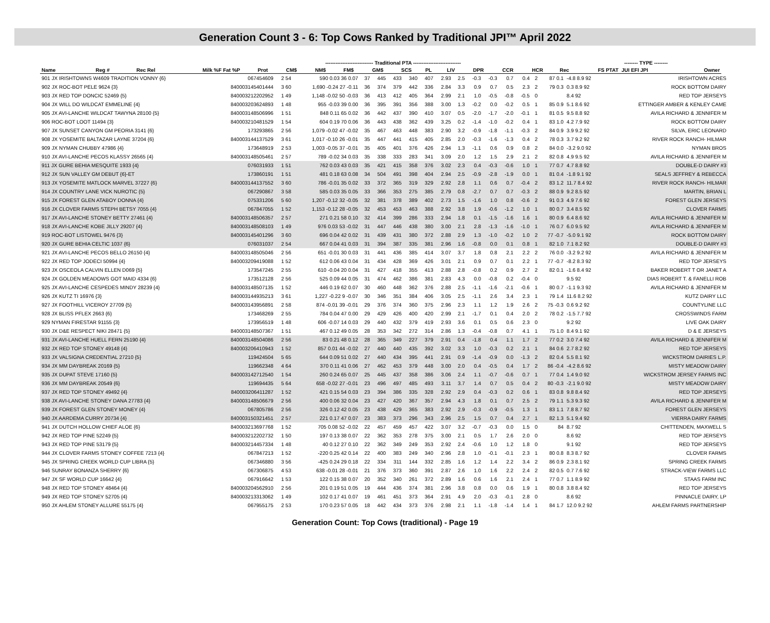Generation Count 3 - 6: Top Cows Ranked by Traditional JPI™ April 2022
| | | | | ---------------------------- Traditional PTA ---------------------------- | | | | | | | | | | | | -------- TYPE -------- | | | |
| --- | --- | --- | --- | --- | --- | --- | --- | --- | --- | --- | --- | --- | --- | --- | --- | --- | --- | --- | --- |
| Name | Reg # | Rec Rel | Milk %F Fat %P | Prot | CM$ | NM$ | FM$ | GM$ | SCS | PL | LIV | DPR | CCR | HCR | Rec | FS PTAT | JUI EFI JPI | Owner | |
| 901 JX IRISHTOWNS W4609 TRADITION VONNY {6} | 067454609 | 2 54 | 590 0.03 36 0.07 | 37 | 445 | 433 | 340 | 407 | 2.93 | 2.5 | -0.3 | -0.3 | 0.7 | 0.4 | 2 | 87 0.1 | -4.8 8.9 92 | IRISHTOWN ACRES |
| 902 JX ROC-BOT PELE 9624 {3} | 840003145401444 | 3 60 | 1,690 -0.24 27 -0.11 | 36 | 374 | 379 | 442 | 336 | 2.84 | 3.3 | 0.9 | 0.7 | 0.5 | 2.3 | 2 | 79 0.3 | 0.3 8.9 92 | ROCK BOTTOM DAIRY |
| 903 JX RED TOP DONCIC 52469 {5} | 840003212202952 | 1 49 | 1,148 -0.02 50 -0.03 | 36 | 413 | 412 | 405 | 364 | 2.99 | 2.1 | 1.0 | -0.5 | -0.8 | -0.5 | 0 | | 8.4 92 | RED TOP JERSEYS |
| 904 JX WILL DO WILDCAT EMMELINE {4} | 840003203624893 | 1 48 | 955 -0.03 39 0.00 | 36 | 395 | 391 | 356 | 388 | 3.00 | 1.3 | -0.2 | 0.0 | -0.2 | 0.5 | 1 | 85 0.9 | 5.1 8.6 92 | ETTINGER AMBER & KENLEY CAME |
| 905 JX AVI-LANCHE WILDCAT TAWYNA 28100 {5} | 840003148506996 | 1 51 | 848 0.11 65 0.02 | 36 | 442 | 437 | 390 | 410 | 3.07 | 0.5 | -2.0 | -1.7 | -2.0 | -0.1 | 1 | 81 0.5 | 9.5 8.8 92 | AVILA RICHARD & JENNIFER M |
| 906 ROC-BOT LOOT 11494 {3} | 840003210481529 | 1 54 | 604 0.19 70 0.06 | 36 | 443 | 438 | 362 | 439 | 3.25 | 0.2 | -1.4 | -1.0 | -0.2 | 0.4 | 1 | 83 1.0 | 4.2 7.9 92 | ROCK BOTTOM DAIRY |
| 907 JX SUNSET CANYON GM PEORIA 3141 {6} | 173293865 | 2 56 | 1,079 -0.02 47 -0.02 | 35 | 467 | 463 | 448 | 383 | 2.90 | 3.2 | -0.9 | -1.8 | -1.1 | -0.3 | 2 | 84 0.9 | 3.9 9.2 92 | SILVA, ERIC LEONARD |
| 908 JX YOSEMITE BALTAZAR LAYNE 37204 {6} | 840003144137529 | 3 61 | 1,017 -0.10 26 -0.01 | 35 | 447 | 441 | 415 | 405 | 2.85 | 2.0 | -0.3 | -1.6 | -1.3 | 0.4 | 2 | 78 0.3 | 3.7 9.2 92 | RIVER ROCK RANCH- HILMAR |
| 909 JX NYMAN CHUBBY 47986 {4} | 173648919 | 2 53 | 1,003 -0.05 37 -0.01 | 35 | 405 | 401 | 376 | 426 | 2.94 | 1.3 | -1.1 | 0.6 | 0.9 | 0.8 | 2 | 84 0.0 | -3.2 9.0 92 | NYMAN BROS |
| 910 JX AVI-LANCHE PECOS KLASSY 26565 {4} | 840003148505461 | 2 57 | 789 -0.02 34 0.03 | 35 | 338 | 333 | 283 | 341 | 3.09 | 2.0 | 1.2 | 1.5 | 2.9 | 2.1 | 2 | 82 0.8 | 4.9 9.5 92 | AVILA RICHARD & JENNIFER M |
| 911 JX GURE BEHIA MESQUITE 1933 {4} | 076031933 | 1 51 | 762 0.03 43 0.03 | 35 | 421 | 415 | 358 | 376 | 3.02 | 2.3 | 0.4 | -0.3 | -0.6 | 1.0 | 1 | 77 0.7 | 4.7 8.8 92 | DOUBLE-D DAIRY #3 |
| 912 JX SUN VALLEY GM DEBUT {6}-ET | 173860191 | 1 51 | 481 0.18 63 0.08 | 34 | 504 | 491 | 398 | 404 | 2.94 | 2.5 | -0.9 | -2.8 | -1.9 | 0.0 | 1 | 81 0.4 | -1.8 9.1 92 | SEALS JEFFREY & REBECCA |
| 913 JX YOSEMITE MATLOCK MARVEL 37227 {6} | 840003144137552 | 3 60 | 786 -0.01 35 0.02 | 33 | 372 | 365 | 319 | 329 | 2.92 | 2.8 | 1.1 | 0.6 | 0.7 | -0.4 | 2 | 83 1.2 | 11.7 8.4 92 | RIVER ROCK RANCH- HILMAR |
| 914 JX COUNTRY LANE VICK NUROTIC {5} | 067290867 | 3 58 | 585 0.03 35 0.05 | 33 | 366 | 353 | 275 | 385 | 2.79 | 0.8 | -2.7 | 0.7 | 0.7 | -0.3 | 2 | 88 0.9 | 9.2 8.5 92 | MARTIN, BRIAN L |
| 915 JX FOREST GLEN ATABOY DONNA {4} | 075331206 | 5 60 | 1,207 -0.12 32 -0.05 | 32 | 381 | 378 | 389 | 402 | 2.73 | 1.5 | -1.6 | 1.0 | 0.8 | -0.6 | 2 | 91 0.3 | 4.9 7.6 92 | FOREST GLEN JERSEYS |
| 916 JX CLOVER FARMS STEPH BETSY 7055 {4} | 067847055 | 1 52 | 1,153 -0.12 28 -0.05 | 32 | 453 | 453 | 463 | 388 | 2.92 | 3.8 | 1.9 | -0.6 | -1.2 | 1.0 | 1 | 80 0.7 | 3.4 8.5 92 | CLOVER FARMS |
| 917 JX AVI-LANCHE STONEY BETTY 27461 {4} | 840003148506357 | 2 57 | 271 0.21 58 0.10 | 32 | 414 | 399 | 286 | 333 | 2.94 | 1.8 | 0.1 | -1.5 | -1.6 | 1.6 | 1 | 80 0.9 | 6.4 8.6 92 | AVILA RICHARD & JENNIFER M |
| 918 JX AVI-LANCHE KOBE JILLY 29207 {4} | 840003148508103 | 1 49 | 976 0.03 53 -0.02 | 31 | 447 | 446 | 438 | 380 | 3.00 | 2.1 | 2.8 | -1.3 | -1.6 | -1.0 | 1 | 76 0.7 | 6.0 9.5 92 | AVILA RICHARD & JENNIFER M |
| 919 ROC-BOT LISTOWEL 9476 {3} | 840003145401296 | 3 60 | 696 0.04 42 0.02 | 31 | 439 | 431 | 380 | 372 | 2.88 | 2.9 | 1.3 | -1.0 | -0.2 | 1.0 | 2 | 77 -0.7 | -5.0 9.1 92 | ROCK BOTTOM DAIRY |
| 920 JX GURE BEHIA CELTIC 1037 {6} | 076031037 | 2 54 | 667 0.04 41 0.03 | 31 | 394 | 387 | 335 | 381 | 2.96 | 1.6 | -0.8 | 0.0 | 0.1 | 0.8 | 1 | 82 1.0 | 7.1 8.2 92 | DOUBLE-D DAIRY #3 |
| 921 JX AVI-LANCHE PECOS BELLO 26150 {4} | 840003148505046 | 2 56 | 651 -0.01 30 0.03 | 31 | 441 | 436 | 385 | 414 | 3.07 | 3.7 | 1.8 | 0.8 | 2.1 | 2.2 | 2 | 76 0.0 | -3.2 9.2 92 | AVILA RICHARD & JENNIFER M |
| 922 JX RED TOP JODECI 50994 {4} | 840003209419088 | 1 52 | 612 0.06 43 0.04 | 31 | 434 | 428 | 369 | 426 | 3.01 | 2.1 | 0.9 | 0.7 | 0.1 | 2.2 | 1 | 77 -0.7 | -8.2 8.3 92 | RED TOP JERSEYS |
| 923 JX OSCEOLA CALVIN ELLEN D069 {5} | 173547245 | 2 55 | 610 -0.04 20 0.04 | 31 | 427 | 418 | 355 | 413 | 2.88 | 2.8 | -0.8 | 0.2 | 0.9 | 2.7 | 2 | 82 0.1 | -1.6 8.4 92 | BAKER ROBERT T OR JANET A |
| 924 JX GOLDEN MEADOWS GOT MAID 4334 {6} | 173512128 | 2 56 | 525 0.09 44 0.05 | 31 | 474 | 462 | 386 | 381 | 2.83 | 4.3 | 0.0 | -0.8 | 0.2 | -0.4 | 0 | | 9.5 92 | DIAS ROBERT T. & FANELLI ROB |
| 925 JX AVI-LANCHE CESPEDES MINDY 28239 {4} | 840003148507135 | 1 52 | 446 0.19 62 0.07 | 30 | 460 | 448 | 362 | 376 | 2.88 | 2.5 | -1.1 | -1.6 | -2.1 | -0.6 | 1 | 80 0.7 | -1.1 9.3 92 | AVILA RICHARD & JENNIFER M |
| 926 JX KUTZ TI 16976 {3} | 840003144935213 | 3 61 | 1,227 -0.22 9 -0.07 | 30 | 346 | 351 | 384 | 406 | 3.05 | 2.5 | -1.1 | 2.6 | 3.4 | 2.3 | 1 | 79 1.4 | 11.6 8.2 92 | KUTZ DAIRY LLC |
| 927 JX FOOTHILL VICEROY 27709 {5} | 840003143956891 | 2 58 | 874 -0.01 39 -0.01 | 29 | 376 | 374 | 360 | 375 | 2.96 | 2.3 | 1.1 | 1.2 | 1.9 | 2.6 | 2 | 75 -0.3 | 0.6 9.2 92 | COUNTYLINE LLC |
| 928 JX BLISS PFLEX 2663 {6} | 173468269 | 2 55 | 784 0.04 47 0.00 | 29 | 429 | 426 | 400 | 420 | 2.99 | 2.1 | -1.7 | 0.1 | 0.4 | 2.0 | 2 | 78 0.2 | -1.5 7.7 92 | CROSSWINDS FARM |
| 929 NYMAN FIRESTAR 91155 {3} | 173956519 | 1 48 | 606 -0.07 14 0.03 | 29 | 440 | 432 | 379 | 419 | 2.93 | 3.6 | 0.1 | 0.5 | 0.6 | 2.3 | 0 | | 9.2 92 | LIVE OAK DAIRY |
| 930 JX D&E RESPECT NIKI 28471 {5} | 840003148507367 | 1 51 | 467 0.12 49 0.05 | 28 | 353 | 342 | 272 | 314 | 2.86 | 1.3 | -0.4 | -0.8 | 0.7 | 4.1 | 1 | 75 1.0 | 8.4 9.1 92 | D & E JERSEYS |
| 931 JX AVI-LANCHE HUELL FERN 25190 {4} | 840003148504086 | 2 56 | 83 0.21 48 0.12 | 28 | 365 | 349 | 227 | 379 | 2.91 | 0.4 | -1.8 | 0.4 | 1.1 | 1.7 | 2 | 77 0.2 | 3.0 7.4 92 | AVILA RICHARD & JENNIFER M |
| 932 JX RED TOP STONEY 49148 {4} | 840003206410943 | 1 52 | 857 0.01 44 -0.02 | 27 | 440 | 440 | 435 | 392 | 3.02 | 3.3 | 1.0 | -0.3 | 0.2 | 2.1 | 1 | 84 0.6 | 2.7 8.2 92 | RED TOP JERSEYS |
| 933 JX VALSIGNA CREDENTIAL 27210 {5} | 119424504 | 5 65 | 644 0.09 51 0.02 | 27 | 440 | 434 | 395 | 441 | 2.91 | 0.9 | -1.4 | -0.9 | 0.0 | -1.3 | 2 | 82 0.4 | 5.5 8.1 92 | WICKSTROM DAIRIES L.P. |
| 934 JX MM DAYBREAK 20169 {5} | 119662348 | 4 64 | 370 0.11 41 0.06 | 27 | 462 | 453 | 379 | 448 | 3.00 | 2.0 | 0.4 | -0.5 | 0.4 | 1.7 | 2 | 86 -0.4 | -4.2 8.6 92 | MISTY MEADOW DAIRY |
| 935 JX DUPAT STEVE 17160 {5} | 840003142712540 | 1 54 | 260 0.24 65 0.07 | 25 | 445 | 437 | 358 | 386 | 3.06 | 2.4 | 1.1 | -0.7 | -0.6 | 0.7 | 1 | 77 0.4 | 1.4 9.0 92 | WICKSTROM JERSEY FARMS INC |
| 936 JX MM DAYBREAK 20549 {6} | 119694435 | 5 64 | 658 -0.02 27 -0.01 | 23 | 496 | 497 | 485 | 493 | 3.11 | 3.7 | 1.4 | 0.7 | 0.5 | 0.4 | 2 | 80 -0.3 | -2.1 9.0 92 | MISTY MEADOW DAIRY |
| 937 JX RED TOP STONEY 49492 {4} | 840003206411287 | 1 52 | 421 0.15 54 0.03 | 23 | 394 | 386 | 335 | 328 | 2.92 | 2.9 | 0.4 | -0.3 | 0.2 | 0.6 | 1 | 83 0.8 | 9.8 8.4 92 | RED TOP JERSEYS |
| 938 JX AVI-LANCHE STONEY DANA 27783 {4} | 840003148506679 | 2 56 | 400 0.06 32 0.04 | 23 | 427 | 420 | 367 | 357 | 2.94 | 4.3 | 1.8 | 0.1 | 0.7 | 2.5 | 2 | 79 1.1 | 5.3 9.3 92 | AVILA RICHARD & JENNIFER M |
| 939 JX FOREST GLEN STONEY MONEY {4} | 067805786 | 2 56 | 326 0.12 42 0.05 | 23 | 438 | 429 | 365 | 383 | 2.92 | 2.9 | -0.3 | -0.9 | -0.5 | 1.3 | 1 | 83 1.1 | 7.8 8.7 92 | FOREST GLEN JERSEYS |
| 940 JX AARDEMA CURRY 20734 {4} | 840003150321451 | 2 57 | 221 0.17 47 0.07 | 23 | 383 | 373 | 296 | 343 | 2.96 | 2.5 | 1.5 | 0.7 | 0.4 | 2.7 | 1 | 82 1.3 | 5.1 9.4 92 | VIERRA DAIRY FARMS |
| 941 JX DUTCH HOLLOW CHIEF ALOE {6} | 840003213697768 | 1 52 | 705 0.08 52 -0.02 | 22 | 457 | 459 | 457 | 422 | 3.07 | 3.2 | -0.7 | -0.3 | 0.0 | 1.5 | 0 | 84 | 8.7 92 | CHITTENDEN, MAXWELL S |
| 942 JX RED TOP PINE 52249 {5} | 840003212202732 | 1 50 | 197 0.13 38 0.07 | 22 | 362 | 353 | 278 | 375 | 3.00 | 2.1 | 0.5 | 1.7 | 2.6 | 2.0 | 0 | | 8.6 92 | RED TOP JERSEYS |
| 943 JX RED TOP PINE 53179 {5} | 840003214457334 | 1 48 | 40 0.12 27 0.10 | 22 | 362 | 349 | 249 | 353 | 2.92 | 2.4 | -0.6 | 1.0 | 1.2 | 1.8 | 0 | | 9.1 92 | RED TOP JERSEYS |
| 944 JX CLOVER FARMS STONEY COFFEE 7213 {4} | 067847213 | 1 52 | -220 0.25 42 0.14 | 22 | 400 | 383 | 249 | 340 | 2.96 | 2.8 | 1.0 | -0.1 | -0.1 | 2.3 | 1 | 80 0.8 | 8.3 8.7 92 | CLOVER FARMS |
| 945 JX SPRING CREEK WORLD CUP LIBRA {5} | 067346880 | 3 56 | -425 0.24 29 0.18 | 22 | 334 | 311 | 144 | 332 | 2.85 | 1.6 | 1.2 | 1.4 | 2.2 | 3.4 | 2 | 86 0.9 | 2.3 8.1 92 | SPRING CREEK FARMS |
| 946 SUNRAY BONANZA SHERRY {6} | 067306875 | 4 53 | 638 -0.01 28 -0.01 | 21 | 376 | 373 | 360 | 391 | 2.87 | 2.6 | 1.0 | 1.6 | 2.2 | 2.4 | 2 | 82 0.5 | 0.7 7.6 92 | STRACK-VIEW FARMS LLC |
| 947 JX SF WORLD CUP 16642 {4} | 067916642 | 1 53 | 122 0.15 38 0.07 | 20 | 352 | 340 | 261 | 372 | 2.89 | 1.6 | 0.6 | 1.6 | 2.1 | 2.4 | 1 | 77 0.7 | 1.1 8.9 92 | STAAS FARM INC |
| 948 JX RED TOP STONEY 48464 {4} | 840003204562910 | 2 56 | 201 0.19 51 0.05 | 19 | 444 | 436 | 374 | 381 | 2.96 | 3.8 | 0.8 | 0.0 | 0.6 | 1.9 | 1 | 80 0.8 | 3.8 8.4 92 | RED TOP JERSEYS |
| 949 JX RED TOP STONEY 52705 {4} | 840003213313062 | 1 49 | 102 0.17 41 0.07 | 19 | 461 | 451 | 373 | 364 | 2.91 | 4.9 | 2.0 | -0.3 | -0.1 | 2.8 | 0 | | 8.6 92 | PINNACLE DAIRY, LP |
| 950 JX AHLEM STONEY ALLURE 55175 {4} | 067955175 | 2 53 | 170 0.23 57 0.05 | 18 | 442 | 434 | 373 | 376 | 2.98 | 2.1 | 1.1 | -1.8 | -1.4 | 1.4 | 1 | 84 1.7 | 12.0 9.2 92 | AHLEM FARMS PARTNERSHIP |
Generation Count: Top Cows (traditional) - Page 19